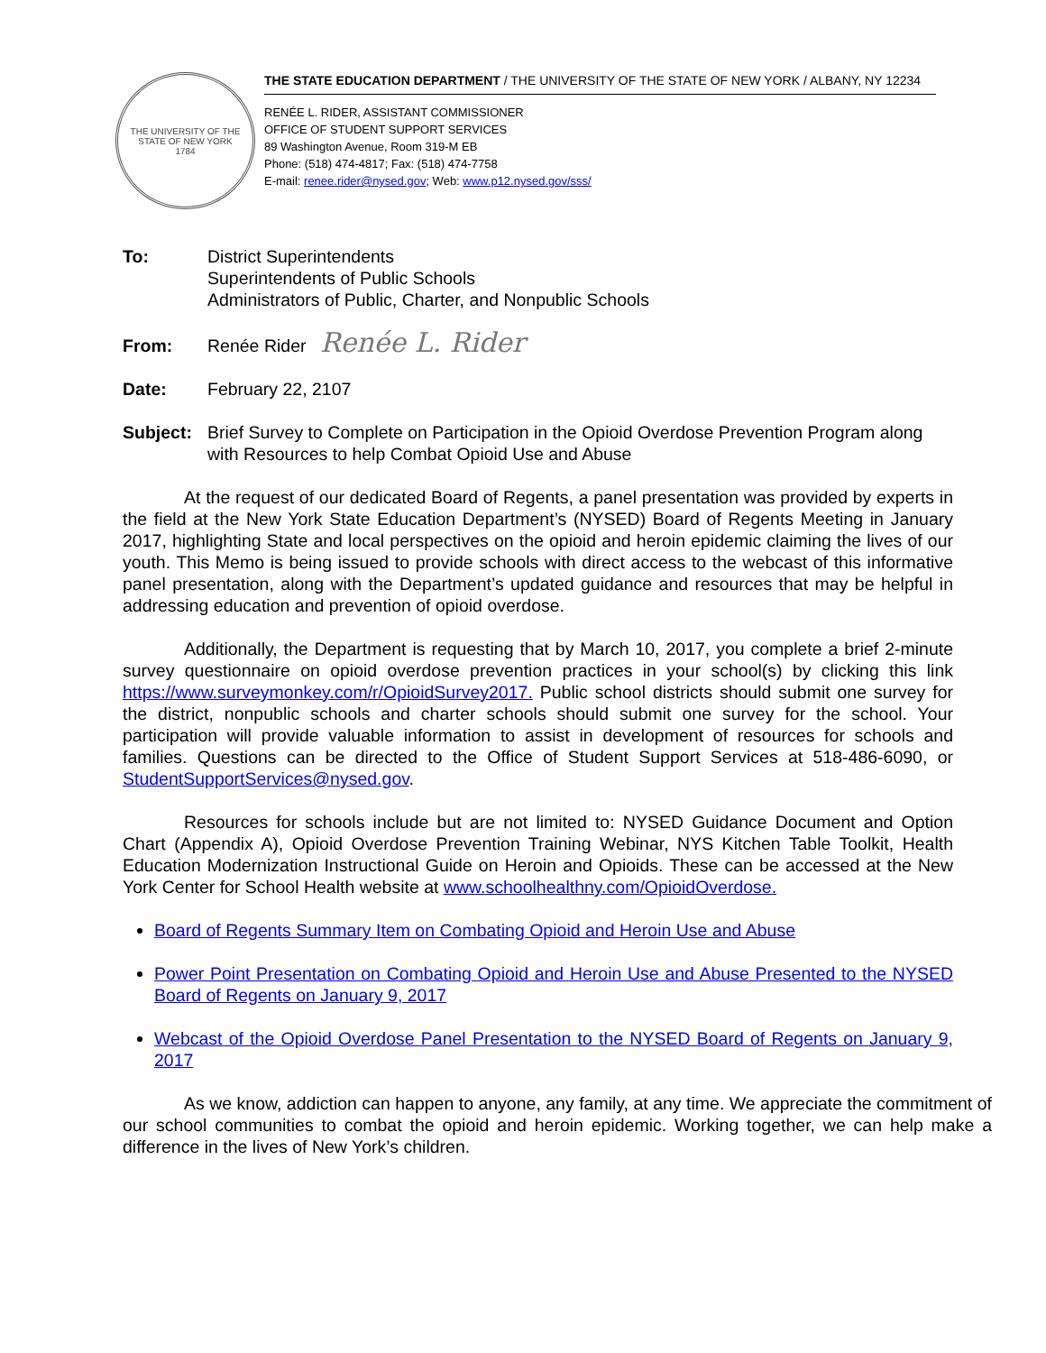THE UNIVERSITY OF THE STATE OF NEW YORK
1784
THE STATE EDUCATION DEPARTMENT / THE UNIVERSITY OF THE STATE OF NEW YORK / ALBANY, NY 12234
RENÉE L. RIDER, ASSISTANT COMMISSIONER
OFFICE OF STUDENT SUPPORT SERVICES
89 Washington Avenue, Room 319-M EB
Phone: (518) 474-4817; Fax: (518) 474-7758
E-mail: renee.rider@nysed.gov; Web: www.p12.nysed.gov/sss/
To: District Superintendents
Superintendents of Public Schools
Administrators of Public, Charter, and Nonpublic Schools
From:
Renée Rider Renée L. Rider
Date: February 22, 2107
Subject: Brief Survey to Complete on Participation in the Opioid Overdose Prevention Program along with Resources to help Combat Opioid Use and Abuse
At the request of our dedicated Board of Regents, a panel presentation was provided by experts in the field at the New York State Education Department’s (NYSED) Board of Regents Meeting in January 2017, highlighting State and local perspectives on the opioid and heroin epidemic claiming the lives of our youth. This Memo is being issued to provide schools with direct access to the webcast of this informative panel presentation, along with the Department’s updated guidance and resources that may be helpful in addressing education and prevention of opioid overdose.
Additionally, the Department is requesting that by March 10, 2017, you complete a brief 2-minute survey questionnaire on opioid overdose prevention practices in your school(s) by clicking this link https://www.surveymonkey.com/r/OpioidSurvey2017. Public school districts should submit one survey for the district, nonpublic schools and charter schools should submit one survey for the school. Your participation will provide valuable information to assist in development of resources for schools and families. Questions can be directed to the Office of Student Support Services at 518-486-6090, or StudentSupportServices@nysed.gov.
Resources for schools include but are not limited to: NYSED Guidance Document and Option Chart (Appendix A), Opioid Overdose Prevention Training Webinar, NYS Kitchen Table Toolkit, Health Education Modernization Instructional Guide on Heroin and Opioids. These can be accessed at the New York Center for School Health website at www.schoolhealthny.com/OpioidOverdose.
Board of Regents Summary Item on Combating Opioid and Heroin Use and Abuse
Power Point Presentation on Combating Opioid and Heroin Use and Abuse Presented to the NYSED Board of Regents on January 9, 2017
Webcast of the Opioid Overdose Panel Presentation to the NYSED Board of Regents on January 9, 2017
As we know, addiction can happen to anyone, any family, at any time. We appreciate the commitment of our school communities to combat the opioid and heroin epidemic. Working together, we can help make a difference in the lives of New York’s children.